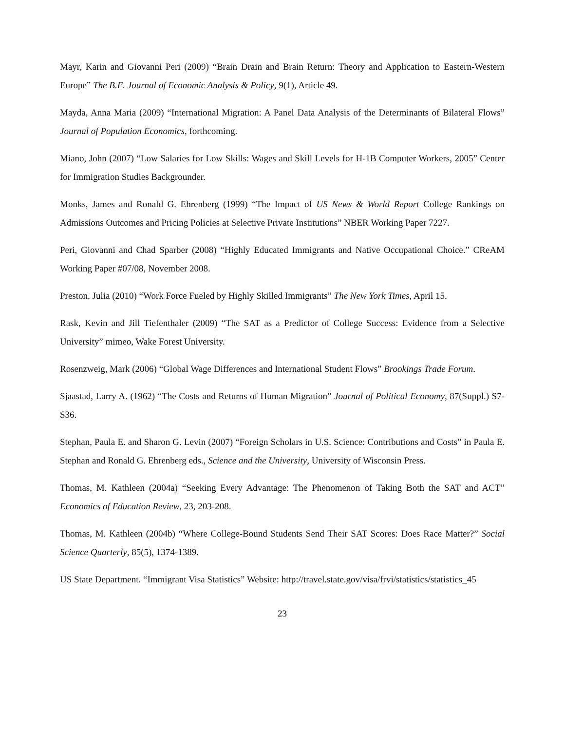Mayr, Karin and Giovanni Peri (2009) “Brain Drain and Brain Return: Theory and Application to Eastern-Western Europe” The B.E. Journal of Economic Analysis & Policy, 9(1), Article 49.
Mayda, Anna Maria (2009) “International Migration: A Panel Data Analysis of the Determinants of Bilateral Flows” Journal of Population Economics, forthcoming.
Miano, John (2007) “Low Salaries for Low Skills: Wages and Skill Levels for H-1B Computer Workers, 2005” Center for Immigration Studies Backgrounder.
Monks, James and Ronald G. Ehrenberg (1999) “The Impact of US News & World Report College Rankings on Admissions Outcomes and Pricing Policies at Selective Private Institutions” NBER Working Paper 7227.
Peri, Giovanni and Chad Sparber (2008) “Highly Educated Immigrants and Native Occupational Choice.” CReAM Working Paper #07/08, November 2008.
Preston, Julia (2010) “Work Force Fueled by Highly Skilled Immigrants” The New York Times, April 15.
Rask, Kevin and Jill Tiefenthaler (2009) “The SAT as a Predictor of College Success: Evidence from a Selective University” mimeo, Wake Forest University.
Rosenzweig, Mark (2006) “Global Wage Differences and International Student Flows” Brookings Trade Forum.
Sjaastad, Larry A. (1962) “The Costs and Returns of Human Migration” Journal of Political Economy, 87(Suppl.) S7-S36.
Stephan, Paula E. and Sharon G. Levin (2007) “Foreign Scholars in U.S. Science: Contributions and Costs” in Paula E. Stephan and Ronald G. Ehrenberg eds., Science and the University, University of Wisconsin Press.
Thomas, M. Kathleen (2004a) “Seeking Every Advantage: The Phenomenon of Taking Both the SAT and ACT” Economics of Education Review, 23, 203-208.
Thomas, M. Kathleen (2004b) “Where College-Bound Students Send Their SAT Scores: Does Race Matter?” Social Science Quarterly, 85(5), 1374-1389.
US State Department. “Immigrant Visa Statistics” Website: http://travel.state.gov/visa/frvi/statistics/statistics_45
23